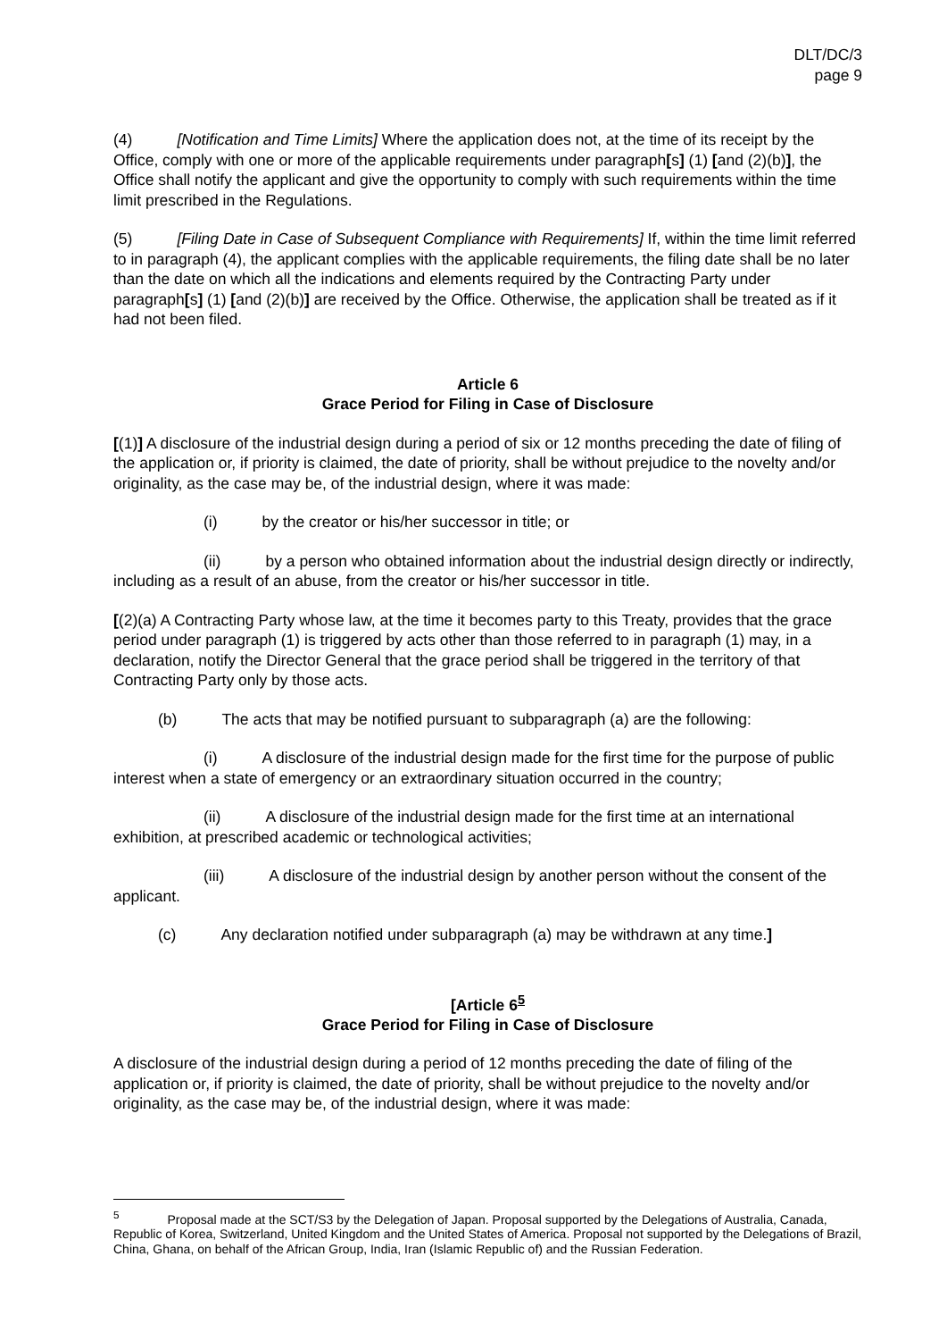DLT/DC/3
page 9
(4) [Notification and Time Limits] Where the application does not, at the time of its receipt by the Office, comply with one or more of the applicable requirements under paragraph[s] (1) [and (2)(b)], the Office shall notify the applicant and give the opportunity to comply with such requirements within the time limit prescribed in the Regulations.
(5) [Filing Date in Case of Subsequent Compliance with Requirements] If, within the time limit referred to in paragraph (4), the applicant complies with the applicable requirements, the filing date shall be no later than the date on which all the indications and elements required by the Contracting Party under paragraph[s] (1) [and (2)(b)] are received by the Office. Otherwise, the application shall be treated as if it had not been filed.
Article 6
Grace Period for Filing in Case of Disclosure
[(1)] A disclosure of the industrial design during a period of six or 12 months preceding the date of filing of the application or, if priority is claimed, the date of priority, shall be without prejudice to the novelty and/or originality, as the case may be, of the industrial design, where it was made:
(i) by the creator or his/her successor in title; or
(ii) by a person who obtained information about the industrial design directly or indirectly, including as a result of an abuse, from the creator or his/her successor in title.
[(2)(a) A Contracting Party whose law, at the time it becomes party to this Treaty, provides that the grace period under paragraph (1) is triggered by acts other than those referred to in paragraph (1) may, in a declaration, notify the Director General that the grace period shall be triggered in the territory of that Contracting Party only by those acts.
(b) The acts that may be notified pursuant to subparagraph (a) are the following:
(i) A disclosure of the industrial design made for the first time for the purpose of public interest when a state of emergency or an extraordinary situation occurred in the country;
(ii) A disclosure of the industrial design made for the first time at an international exhibition, at prescribed academic or technological activities;
(iii) A disclosure of the industrial design by another person without the consent of the applicant.
(c) Any declaration notified under subparagraph (a) may be withdrawn at any time.]
[Article 6<sup>5</sup>
Grace Period for Filing in Case of Disclosure
A disclosure of the industrial design during a period of 12 months preceding the date of filing of the application or, if priority is claimed, the date of priority, shall be without prejudice to the novelty and/or originality, as the case may be, of the industrial design, where it was made:
<sup>5</sup> Proposal made at the SCT/S3 by the Delegation of Japan. Proposal supported by the Delegations of Australia, Canada, Republic of Korea, Switzerland, United Kingdom and the United States of America. Proposal not supported by the Delegations of Brazil, China, Ghana, on behalf of the African Group, India, Iran (Islamic Republic of) and the Russian Federation.